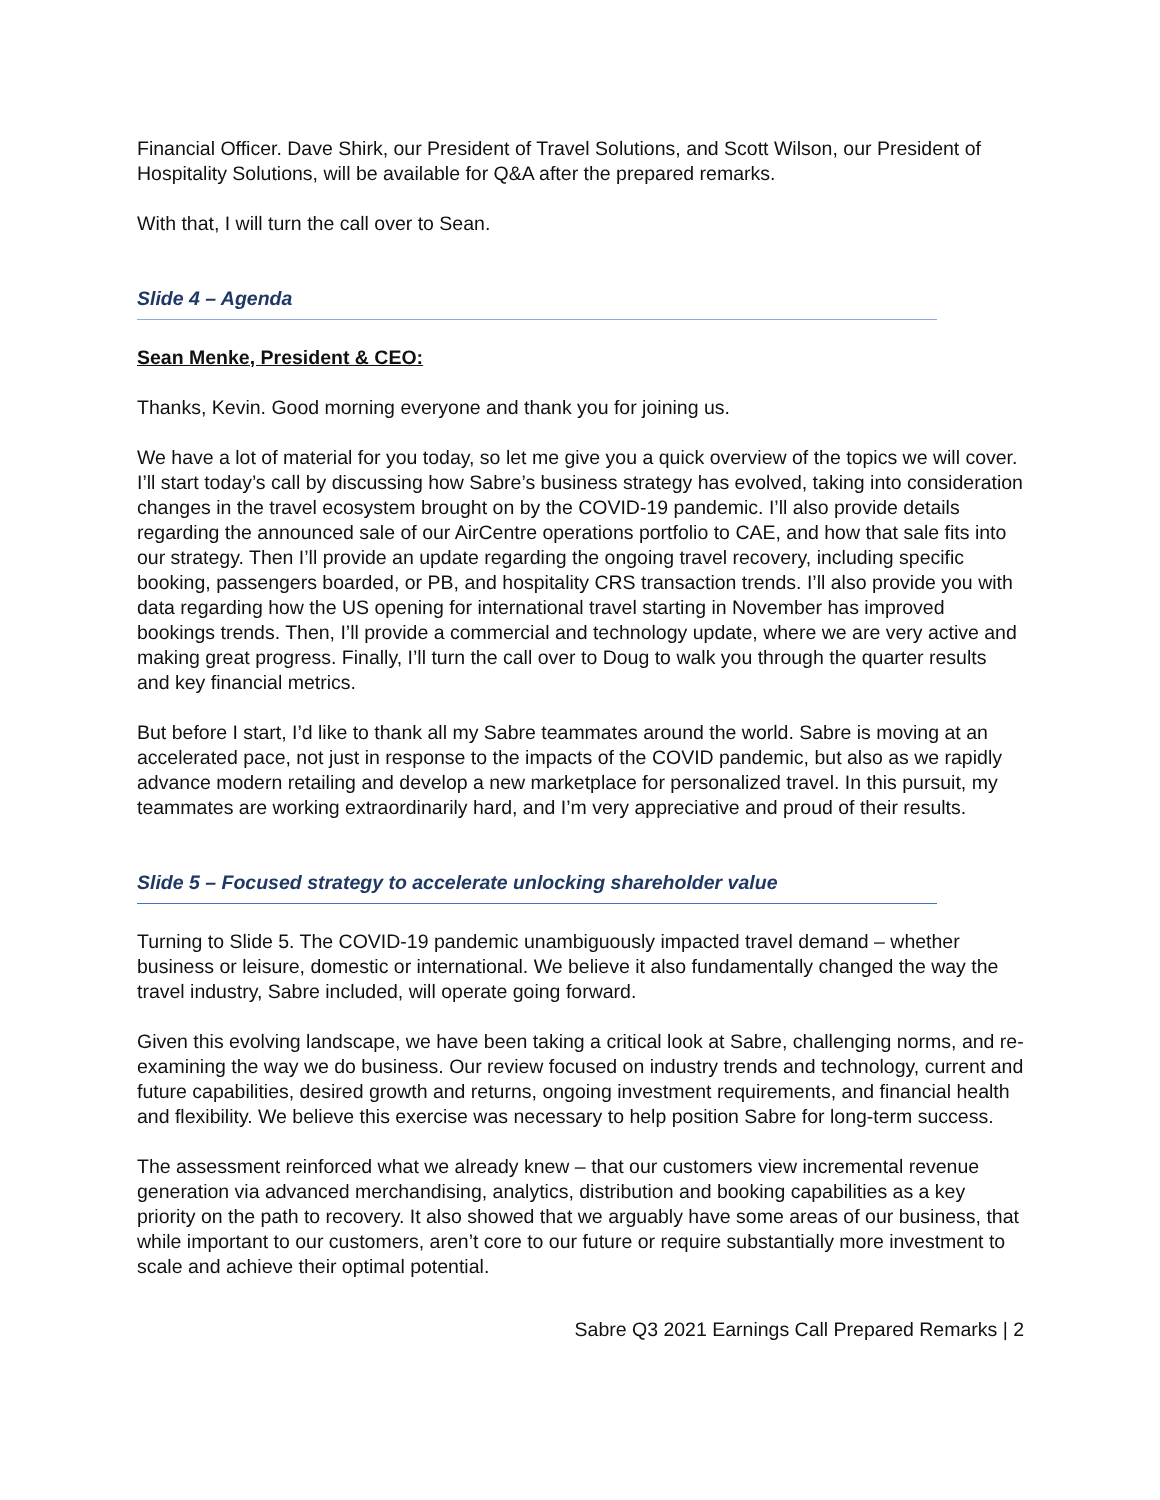Financial Officer. Dave Shirk, our President of Travel Solutions, and Scott Wilson, our President of Hospitality Solutions, will be available for Q&A after the prepared remarks.
With that, I will turn the call over to Sean.
Slide 4 – Agenda
Sean Menke, President & CEO:
Thanks, Kevin. Good morning everyone and thank you for joining us.
We have a lot of material for you today, so let me give you a quick overview of the topics we will cover. I’ll start today’s call by discussing how Sabre’s business strategy has evolved, taking into consideration changes in the travel ecosystem brought on by the COVID-19 pandemic. I’ll also provide details regarding the announced sale of our AirCentre operations portfolio to CAE, and how that sale fits into our strategy. Then I’ll provide an update regarding the ongoing travel recovery, including specific booking, passengers boarded, or PB, and hospitality CRS transaction trends. I’ll also provide you with data regarding how the US opening for international travel starting in November has improved bookings trends. Then, I’ll provide a commercial and technology update, where we are very active and making great progress. Finally, I’ll turn the call over to Doug to walk you through the quarter results and key financial metrics.
But before I start, I’d like to thank all my Sabre teammates around the world. Sabre is moving at an accelerated pace, not just in response to the impacts of the COVID pandemic, but also as we rapidly advance modern retailing and develop a new marketplace for personalized travel. In this pursuit, my teammates are working extraordinarily hard, and I’m very appreciative and proud of their results.
Slide 5 – Focused strategy to accelerate unlocking shareholder value
Turning to Slide 5. The COVID-19 pandemic unambiguously impacted travel demand – whether business or leisure, domestic or international. We believe it also fundamentally changed the way the travel industry, Sabre included, will operate going forward.
Given this evolving landscape, we have been taking a critical look at Sabre, challenging norms, and re-examining the way we do business. Our review focused on industry trends and technology, current and future capabilities, desired growth and returns, ongoing investment requirements, and financial health and flexibility. We believe this exercise was necessary to help position Sabre for long-term success.
The assessment reinforced what we already knew – that our customers view incremental revenue generation via advanced merchandising, analytics, distribution and booking capabilities as a key priority on the path to recovery. It also showed that we arguably have some areas of our business, that while important to our customers, aren’t core to our future or require substantially more investment to scale and achieve their optimal potential.
Sabre Q3 2021 Earnings Call Prepared Remarks | 2